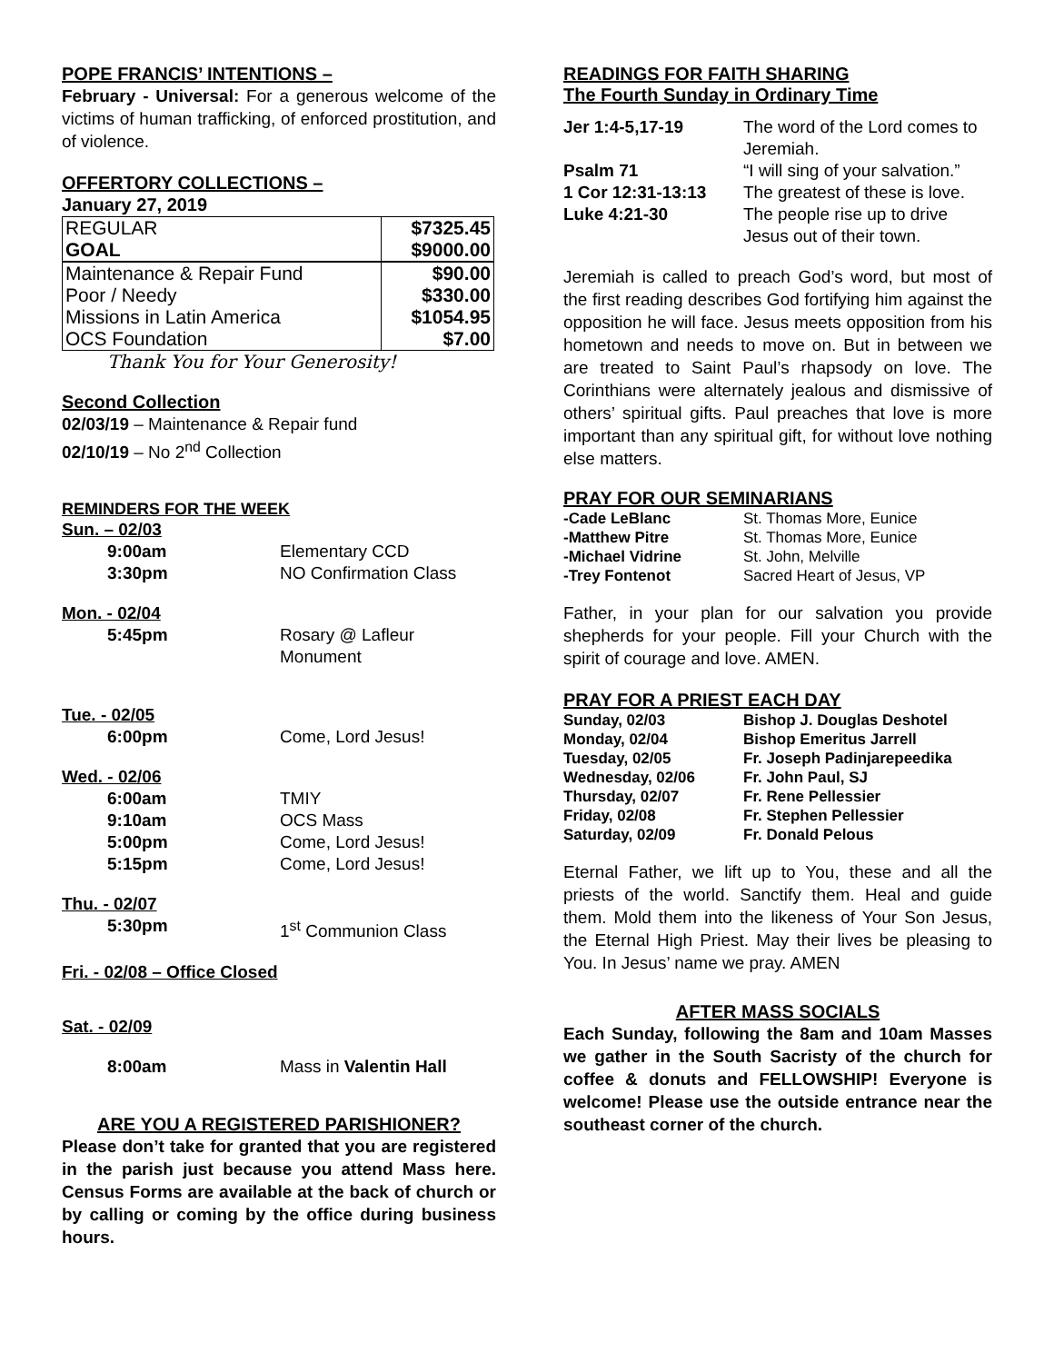POPE FRANCIS’ INTENTIONS –
February - Universal: For a generous welcome of the victims of human trafficking, of enforced prostitution, and of violence.
OFFERTORY COLLECTIONS –
January 27, 2019
| REGULAR | $7325.45 |
| GOAL | $9000.00 |
| Maintenance & Repair Fund | $90.00 |
| Poor / Needy | $330.00 |
| Missions in Latin America | $1054.95 |
| OCS Foundation | $7.00 |
Thank You for Your Generosity!
Second Collection
02/03/19 – Maintenance & Repair fund
02/10/19 – No 2<sup>nd</sup> Collection
REMINDERS FOR THE WEEK
| Sun. – 02/03 | |
| 9:00am | Elementary CCD |
| 3:30pm | NO Confirmation Class |
| Mon. - 02/04 | |
| 5:45pm | Rosary @ Lafleur Monument |
| Tue. - 02/05 | |
| 6:00pm | Come, Lord Jesus! |
| Wed. - 02/06 | |
| 6:00am | TMIY |
| 9:10am | OCS Mass |
| 5:00pm | Come, Lord Jesus! |
| 5:15pm | Come, Lord Jesus! |
| Thu. - 02/07 | |
| 5:30pm | 1<sup>st</sup> Communion Class |
| Fri. - 02/08 – Office Closed | |
| Sat. - 02/09 | |
| 8:00am | Mass in Valentin Hall |
ARE YOU A REGISTERED PARISHIONER?
Please don’t take for granted that you are registered in the parish just because you attend Mass here. Census Forms are available at the back of church or by calling or coming by the office during business hours.
READINGS FOR FAITH SHARING
The Fourth Sunday in Ordinary Time
| Jer 1:4-5,17-19 | The word of the Lord comes to Jeremiah. |
| Psalm 71 | “I will sing of your salvation.” |
| 1 Cor 12:31-13:13 | The greatest of these is love. |
| Luke 4:21-30 | The people rise up to drive Jesus out of their town. |
Jeremiah is called to preach God’s word, but most of the first reading describes God fortifying him against the opposition he will face. Jesus meets opposition from his hometown and needs to move on. But in between we are treated to Saint Paul’s rhapsody on love. The Corinthians were alternately jealous and dismissive of others’ spiritual gifts. Paul preaches that love is more important than any spiritual gift, for without love nothing else matters.
PRAY FOR OUR SEMINARIANS
| -Cade LeBlanc | St. Thomas More, Eunice |
| -Matthew Pitre | St. Thomas More, Eunice |
| -Michael Vidrine | St. John, Melville |
| -Trey Fontenot | Sacred Heart of Jesus, VP |
Father, in your plan for our salvation you provide shepherds for your people. Fill your Church with the spirit of courage and love. AMEN.
PRAY FOR A PRIEST EACH DAY
| Sunday, 02/03 | Bishop J. Douglas Deshotel |
| Monday, 02/04 | Bishop Emeritus Jarrell |
| Tuesday, 02/05 | Fr. Joseph Padinjarepeedika |
| Wednesday, 02/06 | Fr. John Paul, SJ |
| Thursday, 02/07 | Fr. Rene Pellessier |
| Friday, 02/08 | Fr. Stephen Pellessier |
| Saturday, 02/09 | Fr. Donald Pelous |
Eternal Father, we lift up to You, these and all the priests of the world. Sanctify them. Heal and guide them. Mold them into the likeness of Your Son Jesus, the Eternal High Priest. May their lives be pleasing to You. In Jesus’ name we pray. AMEN
AFTER MASS SOCIALS
Each Sunday, following the 8am and 10am Masses we gather in the South Sacristy of the church for coffee & donuts and FELLOWSHIP! Everyone is welcome! Please use the outside entrance near the southeast corner of the church.